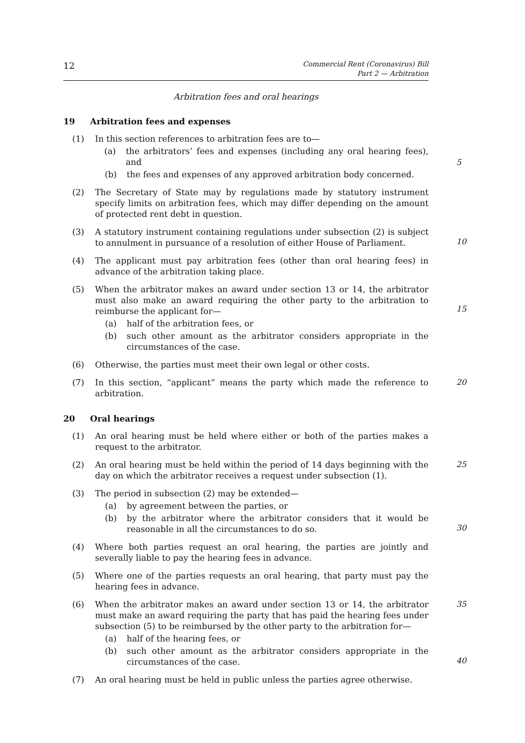12 Commercial Rent (Coronavirus) Bill
Part 2 — Arbitration
Arbitration fees and oral hearings
19 Arbitration fees and expenses
(1) In this section references to arbitration fees are to—
(a) the arbitrators’ fees and expenses (including any oral hearing fees), and
(b) the fees and expenses of any approved arbitration body concerned.
5
(2) The Secretary of State may by regulations made by statutory instrument specify limits on arbitration fees, which may differ depending on the amount of protected rent debt in question.
(3) A statutory instrument containing regulations under subsection (2) is subject to annulment in pursuance of a resolution of either House of Parliament.
10
(4) The applicant must pay arbitration fees (other than oral hearing fees) in advance of the arbitration taking place.
(5) When the arbitrator makes an award under section 13 or 14, the arbitrator must also make an award requiring the other party to the arbitration to reimburse the applicant for—
(a) half of the arbitration fees, or
(b) such other amount as the arbitrator considers appropriate in the circumstances of the case.
15
(6) Otherwise, the parties must meet their own legal or other costs.
(7) In this section, “applicant” means the party which made the reference to arbitration.
20
20 Oral hearings
(1) An oral hearing must be held where either or both of the parties makes a request to the arbitrator.
(2) An oral hearing must be held within the period of 14 days beginning with the day on which the arbitrator receives a request under subsection (1).
25
(3) The period in subsection (2) may be extended—
(a) by agreement between the parties, or
(b) by the arbitrator where the arbitrator considers that it would be reasonable in all the circumstances to do so.
30
(4) Where both parties request an oral hearing, the parties are jointly and severally liable to pay the hearing fees in advance.
(5) Where one of the parties requests an oral hearing, that party must pay the hearing fees in advance.
(6) When the arbitrator makes an award under section 13 or 14, the arbitrator must make an award requiring the party that has paid the hearing fees under subsection (5) to be reimbursed by the other party to the arbitration for—
(a) half of the hearing fees, or
(b) such other amount as the arbitrator considers appropriate in the circumstances of the case.
35
40
(7) An oral hearing must be held in public unless the parties agree otherwise.